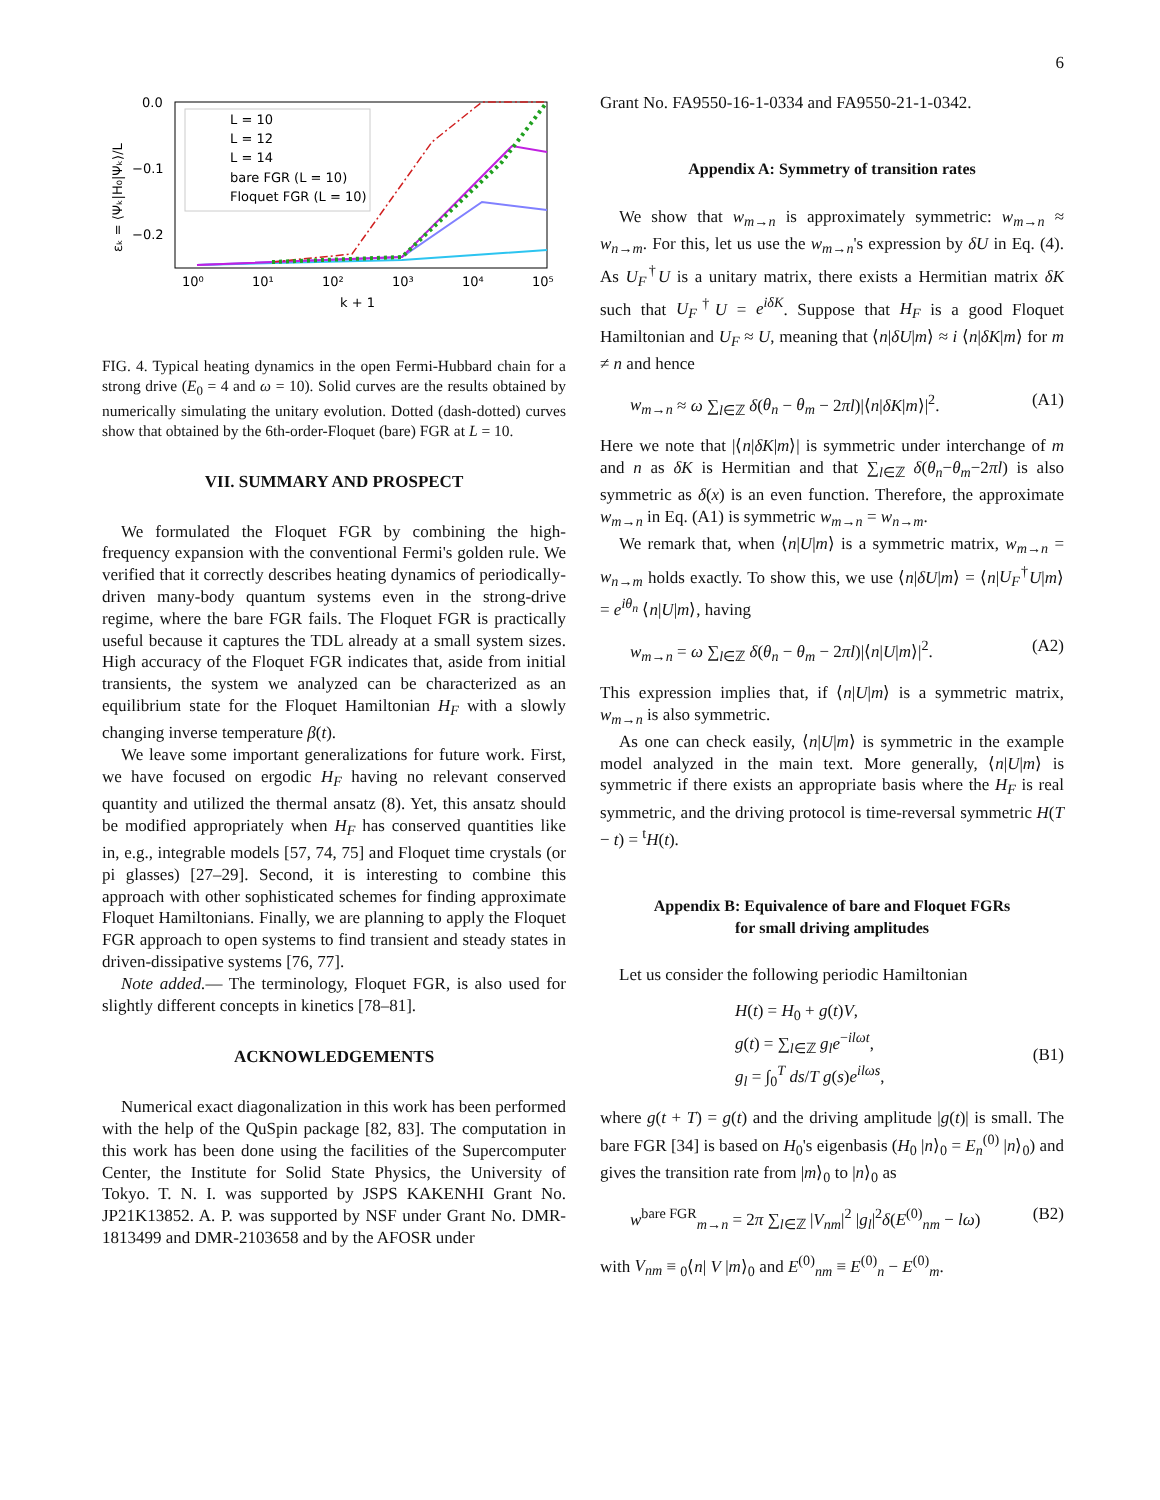6
0.0
−0.1
−0.2
10⁰
10¹
10²
10³
10⁴
10⁵
k + 1
εₖ = ⟨Ψₖ|H₀|Ψₖ⟩/L
L = 10
L = 12
L = 14
bare FGR (L = 10)
Floquet FGR (L = 10)
FIG. 4. Typical heating dynamics in the open Fermi-Hubbard chain for a strong drive (E<sub>0</sub> = 4 and ω = 10). Solid curves are the results obtained by numerically simulating the unitary evolution. Dotted (dash-dotted) curves show that obtained by the 6th-order-Floquet (bare) FGR at L = 10.
VII. SUMMARY AND PROSPECT
We formulated the Floquet FGR by combining the high-frequency expansion with the conventional Fermi's golden rule. We verified that it correctly describes heating dynamics of periodically-driven many-body quantum systems even in the strong-drive regime, where the bare FGR fails. The Floquet FGR is practically useful because it captures the TDL already at a small system sizes. High accuracy of the Floquet FGR indicates that, aside from initial transients, the system we analyzed can be characterized as an equilibrium state for the Floquet Hamiltonian H<sub>F</sub> with a slowly changing inverse temperature β(t).
We leave some important generalizations for future work. First, we have focused on ergodic H<sub>F</sub> having no relevant conserved quantity and utilized the thermal ansatz (8). Yet, this ansatz should be modified appropriately when H<sub>F</sub> has conserved quantities like in, e.g., integrable models [57, 74, 75] and Floquet time crystals (or pi glasses) [27–29]. Second, it is interesting to combine this approach with other sophisticated schemes for finding approximate Floquet Hamiltonians. Finally, we are planning to apply the Floquet FGR approach to open systems to find transient and steady states in driven-dissipative systems [76, 77].
Note added.— The terminology, Floquet FGR, is also used for slightly different concepts in kinetics [78–81].
ACKNOWLEDGEMENTS
Numerical exact diagonalization in this work has been performed with the help of the QuSpin package [82, 83]. The computation in this work has been done using the facilities of the Supercomputer Center, the Institute for Solid State Physics, the University of Tokyo. T. N. I. was supported by JSPS KAKENHI Grant No. JP21K13852. A. P. was supported by NSF under Grant No. DMR-1813499 and DMR-2103658 and by the AFOSR under
Grant No. FA9550-16-1-0334 and FA9550-21-1-0342.
Appendix A: Symmetry of transition rates
We show that w<sub>m→n</sub> is approximately symmetric: w<sub>m→n</sub> ≈ w<sub>n→m</sub>. For this, let us use the w<sub>m→n</sub>'s expression by δU in Eq. (4). As U<sub>F</sub><sup>†</sup>U is a unitary matrix, there exists a Hermitian matrix δK such that U<sub>F</sub><sup>†</sup>U = e<sup>iδK</sup>. Suppose that H<sub>F</sub> is a good Floquet Hamiltonian and U<sub>F</sub> ≈ U, meaning that ⟨n|δU|m⟩ ≈ i ⟨n|δK|m⟩ for m ≠ n and hence
w<sub>m→n</sub> ≈ ω ∑<sub>l∈ℤ</sub> δ(θ<sub>n</sub> − θ<sub>m</sub> − 2πl)|⟨n|δK|m⟩|<sup>2</sup>. (A1)
Here we note that |⟨n|δK|m⟩| is symmetric under interchange of m and n as δK is Hermitian and that ∑<sub>l∈ℤ</sub> δ(θ<sub>n</sub>−θ<sub>m</sub>−2πl) is also symmetric as δ(x) is an even function. Therefore, the approximate w<sub>m→n</sub> in Eq. (A1) is symmetric w<sub>m→n</sub> = w<sub>n→m</sub>.
We remark that, when ⟨n|U|m⟩ is a symmetric matrix, w<sub>m→n</sub> = w<sub>n→m</sub> holds exactly. To show this, we use ⟨n|δU|m⟩ = ⟨n|U<sub>F</sub><sup>†</sup>U|m⟩ = e<sup>iθ<sub>n</sub></sup> ⟨n|U|m⟩, having
w<sub>m→n</sub> = ω ∑<sub>l∈ℤ</sub> δ(θ<sub>n</sub> − θ<sub>m</sub> − 2πl)|⟨n|U|m⟩|<sup>2</sup>. (A2)
This expression implies that, if ⟨n|U|m⟩ is a symmetric matrix, w<sub>m→n</sub> is also symmetric.
As one can check easily, ⟨n|U|m⟩ is symmetric in the example model analyzed in the main text. More generally, ⟨n|U|m⟩ is symmetric if there exists an appropriate basis where the H<sub>F</sub> is real symmetric, and the driving protocol is time-reversal symmetric H(T − t) = <sup>t</sup>H(t).
Appendix B: Equivalence of bare and Floquet FGRs
for small driving amplitudes
Let us consider the following periodic Hamiltonian
H(t) = H<sub>0</sub> + g(t)V,
g(t) = ∑<sub>l∈ℤ</sub> g<sub>l</sub>e<sup>−ilωt</sup>,
g<sub>l</sub> = ∫<sub>0</sub><sup>T</sup> ds/T g(s)e<sup>ilωs</sup>,
(B1)
where g(t + T) = g(t) and the driving amplitude |g(t)| is small. The bare FGR [34] is based on H<sub>0</sub>'s eigenbasis (H<sub>0</sub> |n⟩<sub>0</sub> = E<sub>n</sub><sup>(0)</sup> |n⟩<sub>0</sub>) and gives the transition rate from |m⟩<sub>0</sub> to |n⟩<sub>0</sub> as
w<sup>bare FGR</sup><sub>m→n</sub> = 2π ∑<sub>l∈ℤ</sub> |V<sub>nm</sub>|<sup>2</sup> |g<sub>l</sub>|<sup>2</sup>δ(E<sup>(0)</sup><sub>nm</sub> − lω) (B2)
with V<sub>nm</sub> ≡ <sub>0</sub>⟨n| V |m⟩<sub>0</sub> and E<sup>(0)</sup><sub>nm</sub> ≡ E<sup>(0)</sup><sub>n</sub> − E<sup>(0)</sup><sub>m</sub>.